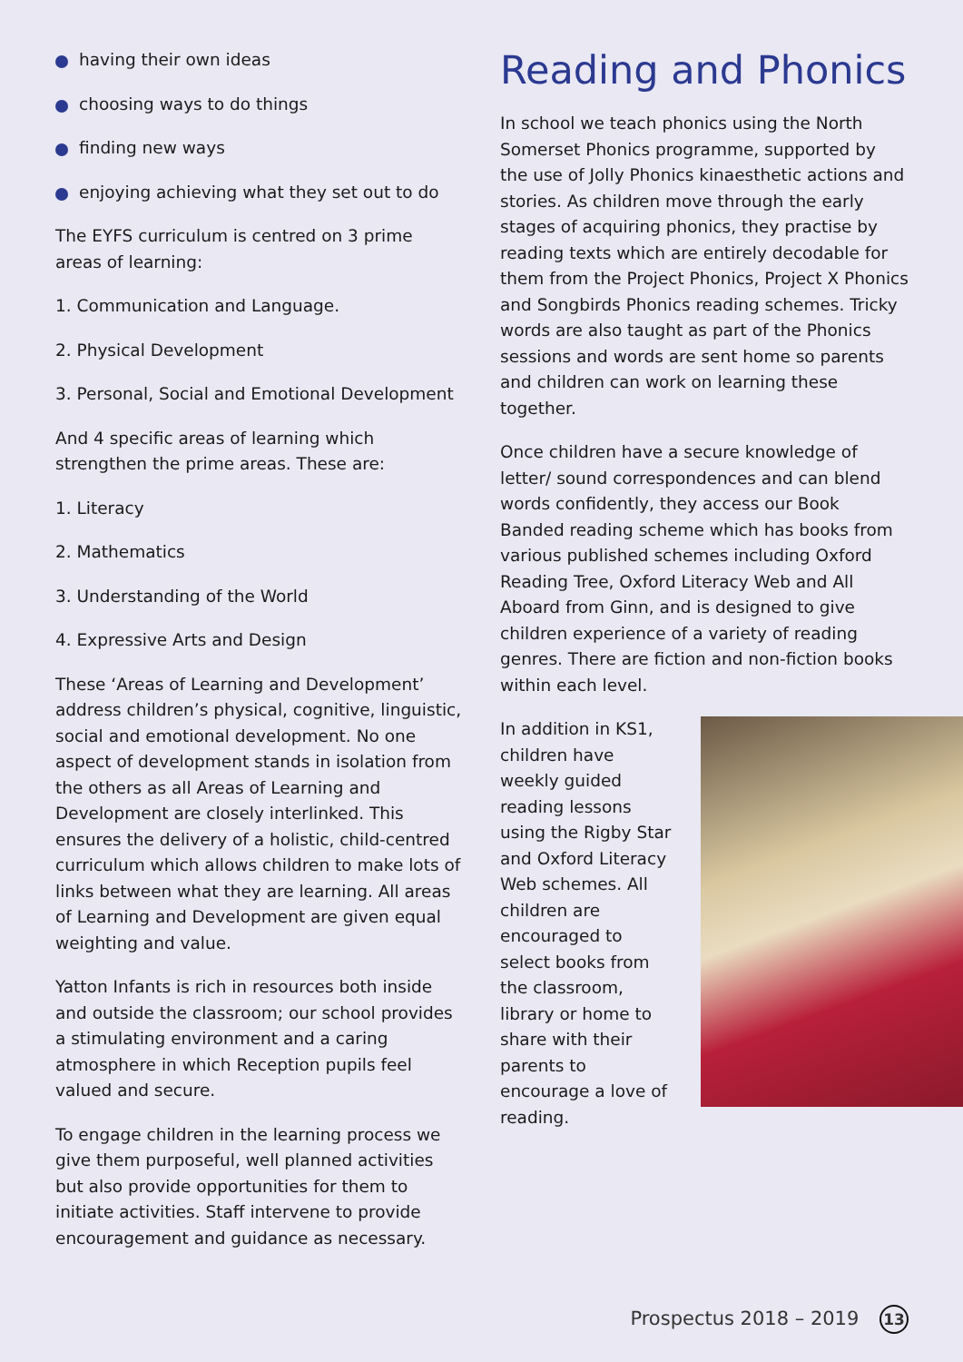having their own ideas
choosing ways to do things
finding new ways
enjoying achieving what they set out to do
The EYFS curriculum is centred on 3 prime areas of learning:
1. Communication and Language.
2. Physical Development
3. Personal, Social and Emotional Development
And 4 specific areas of learning which strengthen the prime areas. These are:
1. Literacy
2. Mathematics
3. Understanding of the World
4. Expressive Arts and Design
These ‘Areas of Learning and Development’ address children’s physical, cognitive, linguistic, social and emotional development. No one aspect of development stands in isolation from the others as all Areas of Learning and Development are closely interlinked. This ensures the delivery of a holistic, child-centred curriculum which allows children to make lots of links between what they are learning. All areas of Learning and Development are given equal weighting and value.
Yatton Infants is rich in resources both inside and outside the classroom; our school provides a stimulating environment and a caring atmosphere in which Reception pupils feel valued and secure.
To engage children in the learning process we give them purposeful, well planned activities but also provide opportunities for them to initiate activities. Staff intervene to provide encouragement and guidance as necessary.
Reading and Phonics
In school we teach phonics using the North Somerset Phonics programme, supported by the use of Jolly Phonics kinaesthetic actions and stories. As children move through the early stages of acquiring phonics, they practise by reading texts which are entirely decodable for them from the Project Phonics, Project X Phonics and Songbirds Phonics reading schemes. Tricky words are also taught as part of the Phonics sessions and words are sent home so parents and children can work on learning these together.
Once children have a secure knowledge of letter/ sound correspondences and can blend words confidently, they access our Book Banded reading scheme which has books from various published schemes including Oxford Reading Tree, Oxford Literacy Web and All Aboard from Ginn, and is designed to give children experience of a variety of reading genres. There are fiction and non-fiction books within each level.
In addition in KS1, children have weekly guided reading lessons using the Rigby Star and Oxford Literacy Web schemes. All children are encouraged to select books from the classroom, library or home to share with their parents to encourage a love of reading.
Prospectus 2018 – 2019 13